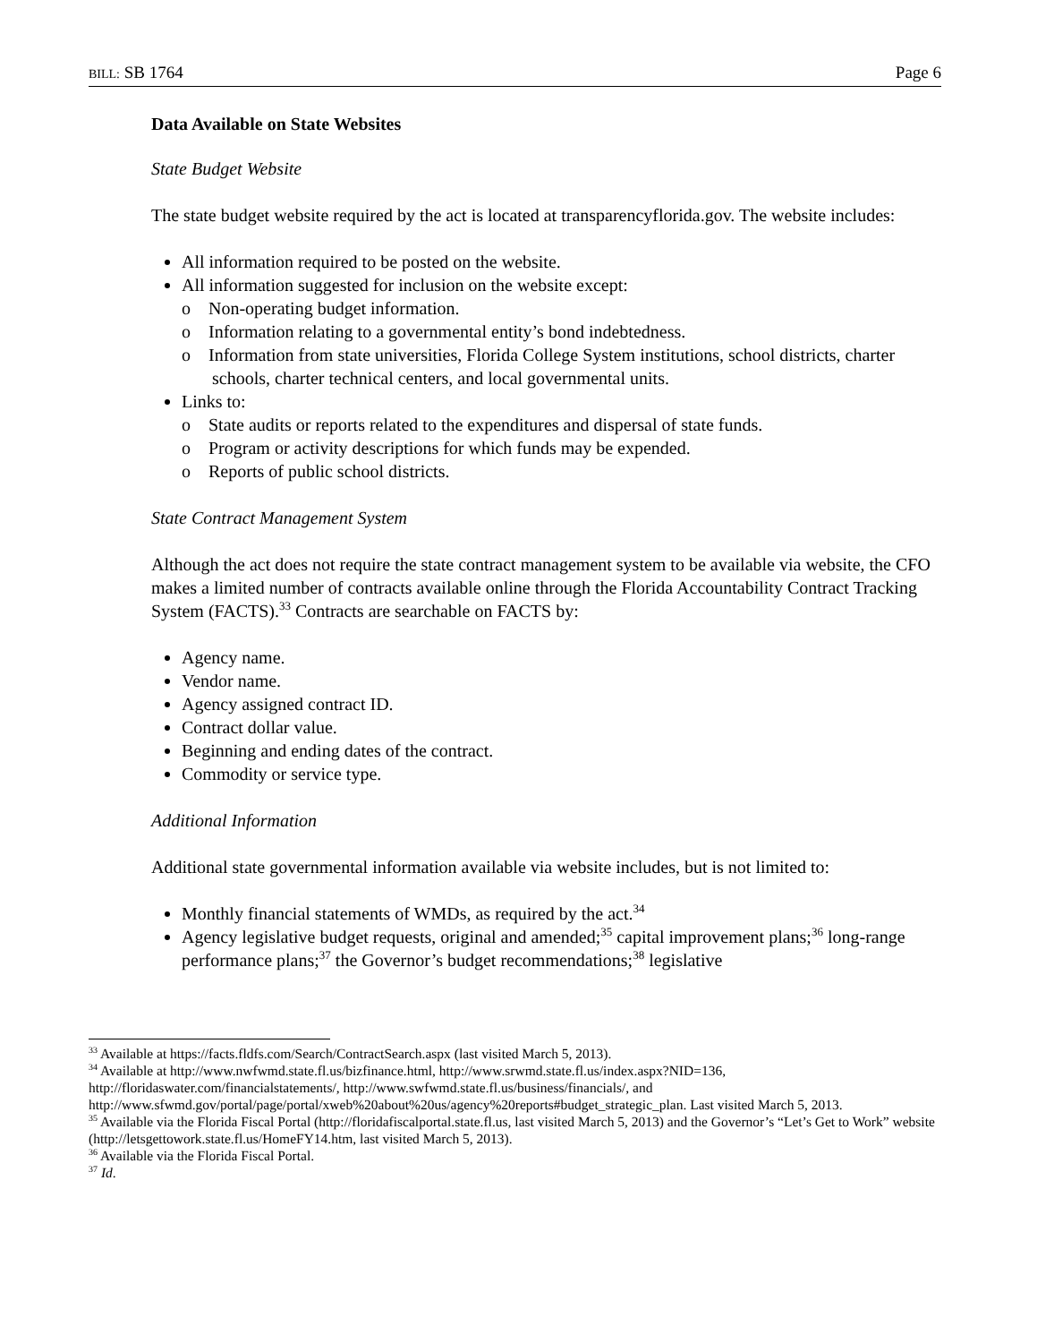BILL: SB 1764 Page 6
Data Available on State Websites
State Budget Website
The state budget website required by the act is located at transparencyflorida.gov. The website includes:
All information required to be posted on the website.
All information suggested for inclusion on the website except:
o Non-operating budget information.
o Information relating to a governmental entity’s bond indebtedness.
o Information from state universities, Florida College System institutions, school districts, charter schools, charter technical centers, and local governmental units.
Links to:
o State audits or reports related to the expenditures and dispersal of state funds.
o Program or activity descriptions for which funds may be expended.
o Reports of public school districts.
State Contract Management System
Although the act does not require the state contract management system to be available via website, the CFO makes a limited number of contracts available online through the Florida Accountability Contract Tracking System (FACTS).<sup>33</sup> Contracts are searchable on FACTS by:
Agency name.
Vendor name.
Agency assigned contract ID.
Contract dollar value.
Beginning and ending dates of the contract.
Commodity or service type.
Additional Information
Additional state governmental information available via website includes, but is not limited to:
Monthly financial statements of WMDs, as required by the act.<sup>34</sup>
Agency legislative budget requests, original and amended;<sup>35</sup> capital improvement plans;<sup>36</sup> long-range performance plans;<sup>37</sup> the Governor’s budget recommendations;<sup>38</sup> legislative
<sup>33</sup> Available at https://facts.fldfs.com/Search/ContractSearch.aspx (last visited March 5, 2013).
<sup>34</sup> Available at http://www.nwfwmd.state.fl.us/bizfinance.html, http://www.srwmd.state.fl.us/index.aspx?NID=136, http://floridaswater.com/financialstatements/, http://www.swfwmd.state.fl.us/business/financials/, and http://www.sfwmd.gov/portal/page/portal/xweb%20about%20us/agency%20reports#budget_strategic_plan. Last visited March 5, 2013.
<sup>35</sup> Available via the Florida Fiscal Portal (http://floridafiscalportal.state.fl.us, last visited March 5, 2013) and the Governor’s “Let’s Get to Work” website (http://letsgettowork.state.fl.us/HomeFY14.htm, last visited March 5, 2013).
<sup>36</sup> Available via the Florida Fiscal Portal.
<sup>37</sup> Id.